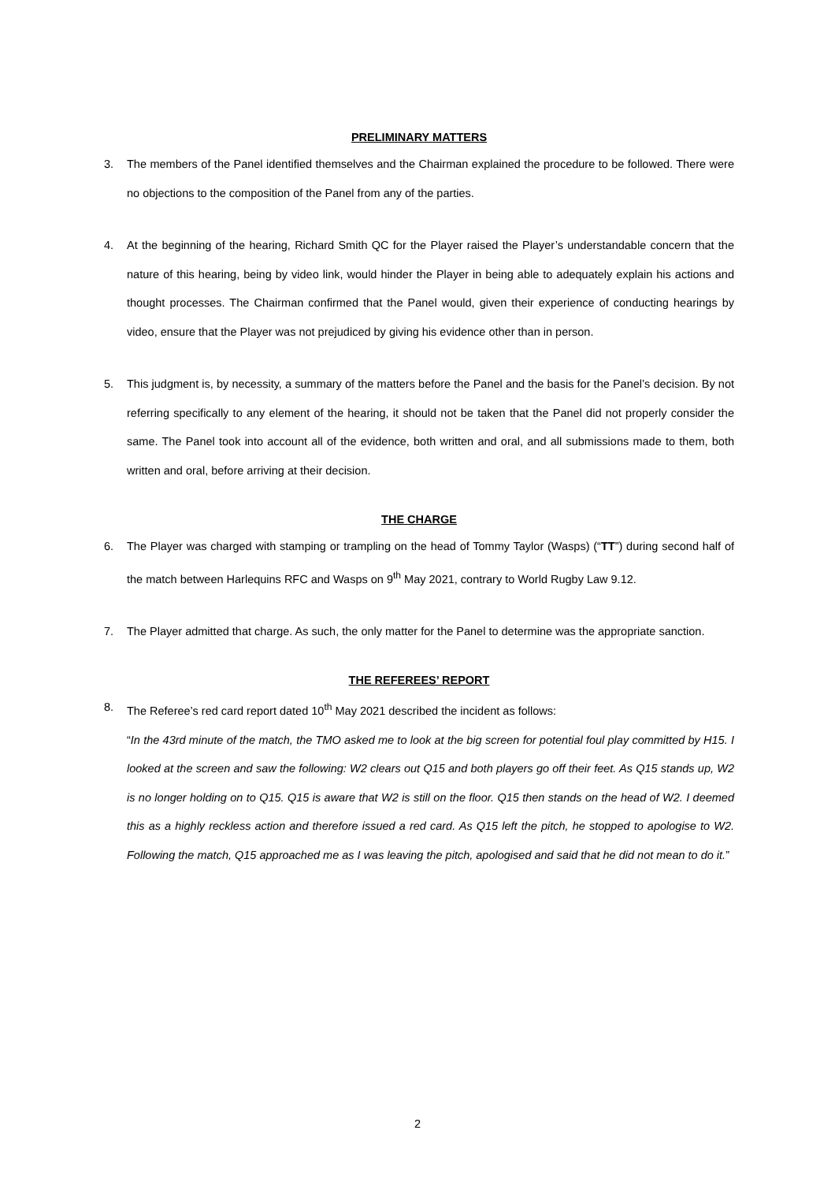PRELIMINARY MATTERS
3. The members of the Panel identified themselves and the Chairman explained the procedure to be followed. There were no objections to the composition of the Panel from any of the parties.
4. At the beginning of the hearing, Richard Smith QC for the Player raised the Player’s understandable concern that the nature of this hearing, being by video link, would hinder the Player in being able to adequately explain his actions and thought processes. The Chairman confirmed that the Panel would, given their experience of conducting hearings by video, ensure that the Player was not prejudiced by giving his evidence other than in person.
5. This judgment is, by necessity, a summary of the matters before the Panel and the basis for the Panel’s decision. By not referring specifically to any element of the hearing, it should not be taken that the Panel did not properly consider the same. The Panel took into account all of the evidence, both written and oral, and all submissions made to them, both written and oral, before arriving at their decision.
THE CHARGE
6. The Player was charged with stamping or trampling on the head of Tommy Taylor (Wasps) (“TT”) during second half of the match between Harlequins RFC and Wasps on 9<sup>th</sup> May 2021, contrary to World Rugby Law 9.12.
7. The Player admitted that charge. As such, the only matter for the Panel to determine was the appropriate sanction.
THE REFEREES’ REPORT
8. The Referee’s red card report dated 10<sup>th</sup> May 2021 described the incident as follows:
“In the 43rd minute of the match, the TMO asked me to look at the big screen for potential foul play committed by H15. I looked at the screen and saw the following: W2 clears out Q15 and both players go off their feet. As Q15 stands up, W2 is no longer holding on to Q15. Q15 is aware that W2 is still on the floor. Q15 then stands on the head of W2. I deemed this as a highly reckless action and therefore issued a red card. As Q15 left the pitch, he stopped to apologise to W2. Following the match, Q15 approached me as I was leaving the pitch, apologised and said that he did not mean to do it.”
2